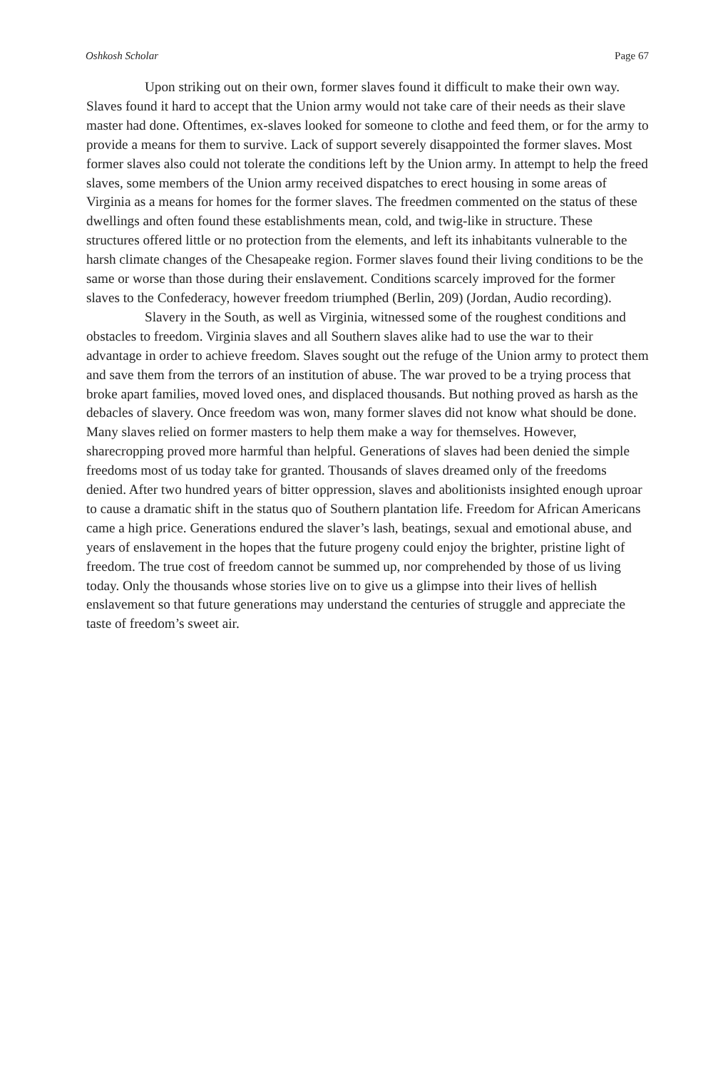Oshkosh Scholar Page 67
Upon striking out on their own, former slaves found it difficult to make their own way. Slaves found it hard to accept that the Union army would not take care of their needs as their slave master had done. Oftentimes, ex-slaves looked for someone to clothe and feed them, or for the army to provide a means for them to survive. Lack of support severely disappointed the former slaves. Most former slaves also could not tolerate the conditions left by the Union army. In attempt to help the freed slaves, some members of the Union army received dispatches to erect housing in some areas of Virginia as a means for homes for the former slaves. The freedmen commented on the status of these dwellings and often found these establishments mean, cold, and twig-like in structure. These structures offered little or no protection from the elements, and left its inhabitants vulnerable to the harsh climate changes of the Chesapeake region. Former slaves found their living conditions to be the same or worse than those during their enslavement. Conditions scarcely improved for the former slaves to the Confederacy, however freedom triumphed (Berlin, 209) (Jordan, Audio recording).
Slavery in the South, as well as Virginia, witnessed some of the roughest conditions and obstacles to freedom. Virginia slaves and all Southern slaves alike had to use the war to their advantage in order to achieve freedom. Slaves sought out the refuge of the Union army to protect them and save them from the terrors of an institution of abuse. The war proved to be a trying process that broke apart families, moved loved ones, and displaced thousands. But nothing proved as harsh as the debacles of slavery. Once freedom was won, many former slaves did not know what should be done. Many slaves relied on former masters to help them make a way for themselves. However, sharecropping proved more harmful than helpful. Generations of slaves had been denied the simple freedoms most of us today take for granted. Thousands of slaves dreamed only of the freedoms denied. After two hundred years of bitter oppression, slaves and abolitionists insighted enough uproar to cause a dramatic shift in the status quo of Southern plantation life. Freedom for African Americans came a high price. Generations endured the slaver’s lash, beatings, sexual and emotional abuse, and years of enslavement in the hopes that the future progeny could enjoy the brighter, pristine light of freedom. The true cost of freedom cannot be summed up, nor comprehended by those of us living today. Only the thousands whose stories live on to give us a glimpse into their lives of hellish enslavement so that future generations may understand the centuries of struggle and appreciate the taste of freedom’s sweet air.